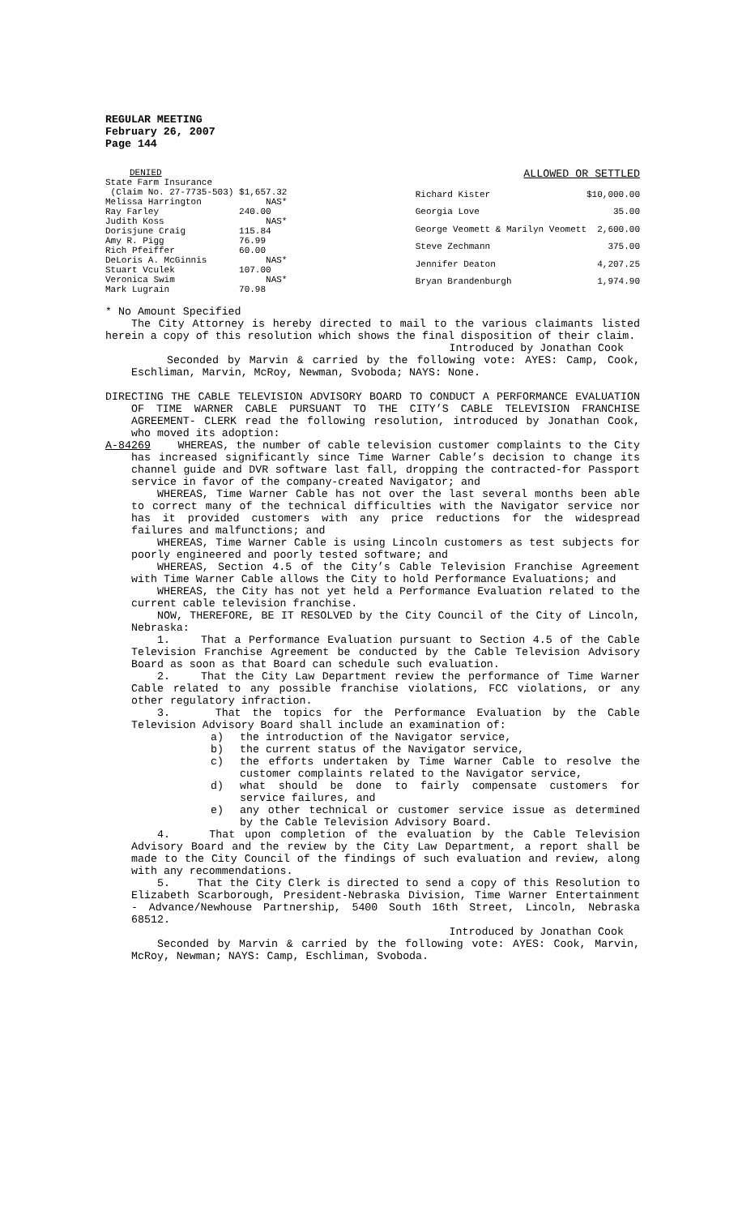REGULAR MEETING
February 26, 2007
Page 144
| DENIED | |
| State Farm Insurance | |
| (Claim No. 27-7735-503) | $1,657.32 |
| Melissa Harrington | NAS* |
| Ray Farley | 240.00 |
| Judith Koss | NAS* |
| Dorisjune Craig | 115.84 |
| Amy R. Pigg | 76.99 |
| Rich Pfeiffer | 60.00 |
| DeLoris A. McGinnis | NAS* |
| Stuart Vculek | 107.00 |
| Veronica Swim | NAS* |
| Mark Lugrain | 70.98 |
| ALLOWED OR SETTLED | |
| Richard Kister | $10,000.00 |
| Georgia Love | 35.00 |
| George Veomett & Marilyn Veomett | 2,600.00 |
| Steve Zechmann | 375.00 |
| Jennifer Deaton | 4,207.25 |
| Bryan Brandenburgh | 1,974.90 |
* No Amount Specified
The City Attorney is hereby directed to mail to the various claimants listed herein a copy of this resolution which shows the final disposition of their claim.
Introduced by Jonathan Cook
Seconded by Marvin & carried by the following vote: AYES: Camp, Cook, Eschliman, Marvin, McRoy, Newman, Svoboda; NAYS: None.
DIRECTING THE CABLE TELEVISION ADVISORY BOARD TO CONDUCT A PERFORMANCE EVALUATION OF TIME WARNER CABLE PURSUANT TO THE CITY’S CABLE TELEVISION FRANCHISE AGREEMENT- CLERK read the following resolution, introduced by Jonathan Cook, who moved its adoption:
A-84269 WHEREAS, the number of cable television customer complaints to the City has increased significantly since Time Warner Cable’s decision to change its channel guide and DVR software last fall, dropping the contracted-for Passport service in favor of the company-created Navigator; and
WHEREAS, Time Warner Cable has not over the last several months been able to correct many of the technical difficulties with the Navigator service nor has it provided customers with any price reductions for the widespread failures and malfunctions; and
WHEREAS, Time Warner Cable is using Lincoln customers as test subjects for poorly engineered and poorly tested software; and
WHEREAS, Section 4.5 of the City’s Cable Television Franchise Agreement with Time Warner Cable allows the City to hold Performance Evaluations; and
WHEREAS, the City has not yet held a Performance Evaluation related to the current cable television franchise.
NOW, THEREFORE, BE IT RESOLVED by the City Council of the City of Lincoln, Nebraska:
1. That a Performance Evaluation pursuant to Section 4.5 of the Cable Television Franchise Agreement be conducted by the Cable Television Advisory Board as soon as that Board can schedule such evaluation.
2. That the City Law Department review the performance of Time Warner Cable related to any possible franchise violations, FCC violations, or any other regulatory infraction.
3. That the topics for the Performance Evaluation by the Cable Television Advisory Board shall include an examination of:
a) the introduction of the Navigator service,
b) the current status of the Navigator service,
c) the efforts undertaken by Time Warner Cable to resolve the customer complaints related to the Navigator service,
d) what should be done to fairly compensate customers for service failures, and
e) any other technical or customer service issue as determined by the Cable Television Advisory Board.
4. That upon completion of the evaluation by the Cable Television Advisory Board and the review by the City Law Department, a report shall be made to the City Council of the findings of such evaluation and review, along with any recommendations.
5. That the City Clerk is directed to send a copy of this Resolution to Elizabeth Scarborough, President-Nebraska Division, Time Warner Entertainment - Advance/Newhouse Partnership, 5400 South 16th Street, Lincoln, Nebraska 68512.
Introduced by Jonathan Cook
Seconded by Marvin & carried by the following vote: AYES: Cook, Marvin, McRoy, Newman; NAYS: Camp, Eschliman, Svoboda.